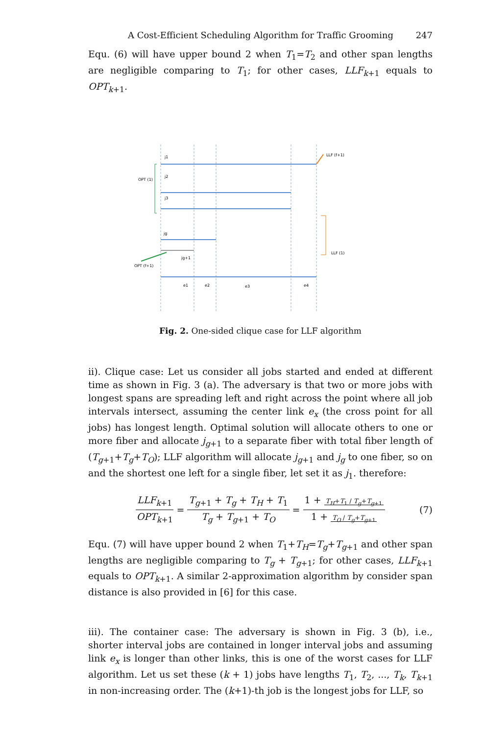A Cost-Efficient Scheduling Algorithm for Traffic Grooming 247
Equ. (6) will have upper bound 2 when T<sub>1</sub>=T<sub>2</sub> and other span lengths are negligible comparing to T<sub>1</sub>; for other cases, LLF<sub>k+1</sub> equals to OPT<sub>k+1</sub>.
j1
j2
j3
jg
jg+1
OPT (1)
LLF (f+1)
LLF (1)
OPT (f+1)
e1
e2
e3
e4
Fig. 2. One-sided clique case for LLF algorithm
ii). Clique case: Let us consider all jobs started and ended at different time as shown in Fig. 3 (a). The adversary is that two or more jobs with longest spans are spreading left and right across the point where all job intervals intersect, assuming the center link e<sub>x</sub> (the cross point for all jobs) has longest length. Optimal solution will allocate others to one or more fiber and allocate j<sub>g+1</sub> to a separate fiber with total fiber length of (T<sub>g+1</sub>+T<sub>g</sub>+T<sub>O</sub>); LLF algorithm will allocate j<sub>g+1</sub> and j<sub>g</sub> to one fiber, so on and the shortest one left for a single fiber, let set it as j<sub>1</sub>. therefore:
LLF<sub>k+1</sub> OPT<sub>k+1</sub> = T<sub>g+1</sub> + T<sub>g</sub> + T<sub>H</sub> + T<sub>1</sub> T<sub>g</sub> + T<sub>g+1</sub> + T<sub>O</sub> = 1 + T<sub>H</sub>+T<sub>1</sub> / T<sub>g</sub>+T<sub>g+1</sub> 1 + T<sub>O</sub> / T<sub>g</sub>+T<sub>g+1</sub> (7)
Equ. (7) will have upper bound 2 when T<sub>1</sub>+T<sub>H</sub>=T<sub>g</sub>+T<sub>g+1</sub> and other span lengths are negligible comparing to T<sub>g</sub> + T<sub>g+1</sub>; for other cases, LLF<sub>k+1</sub> equals to OPT<sub>k+1</sub>. A similar 2-approximation algorithm by consider span distance is also provided in [6] for this case.
iii). The container case: The adversary is shown in Fig. 3 (b), i.e., shorter interval jobs are contained in longer interval jobs and assuming link e<sub>x</sub> is longer than other links, this is one of the worst cases for LLF algorithm. Let us set these (k + 1) jobs have lengths T<sub>1</sub>, T<sub>2</sub>, ..., T<sub>k</sub>, T<sub>k+1</sub> in non-increasing order. The (k+1)-th job is the longest jobs for LLF, so